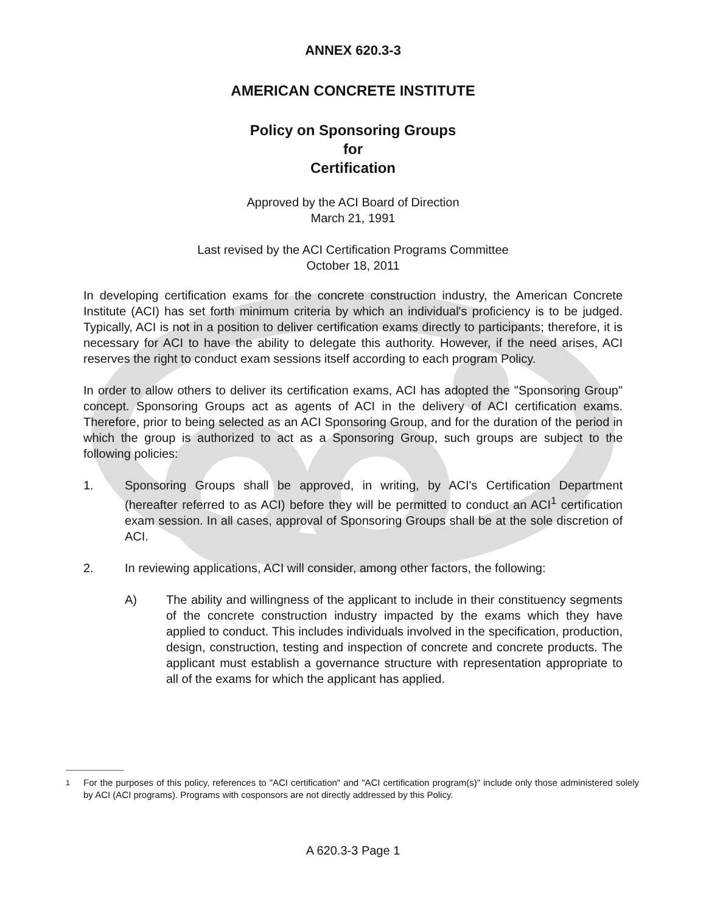ANNEX 620.3-3
AMERICAN CONCRETE INSTITUTE
Policy on Sponsoring Groups
for
Certification
Approved by the ACI Board of Direction
March 21, 1991
Last revised by the ACI Certification Programs Committee
October 18, 2011
In developing certification exams for the concrete construction industry, the American Concrete Institute (ACI) has set forth minimum criteria by which an individual's proficiency is to be judged. Typically, ACI is not in a position to deliver certification exams directly to participants; therefore, it is necessary for ACI to have the ability to delegate this authority. However, if the need arises, ACI reserves the right to conduct exam sessions itself according to each program Policy.
In order to allow others to deliver its certification exams, ACI has adopted the "Sponsoring Group" concept. Sponsoring Groups act as agents of ACI in the delivery of ACI certification exams. Therefore, prior to being selected as an ACI Sponsoring Group, and for the duration of the period in which the group is authorized to act as a Sponsoring Group, such groups are subject to the following policies:
1. Sponsoring Groups shall be approved, in writing, by ACI's Certification Department (hereafter referred to as ACI) before they will be permitted to conduct an ACI<sup>1</sup> certification exam session. In all cases, approval of Sponsoring Groups shall be at the sole discretion of ACI.
2. In reviewing applications, ACI will consider, among other factors, the following:
A) The ability and willingness of the applicant to include in their constituency segments of the concrete construction industry impacted by the exams which they have applied to conduct. This includes individuals involved in the specification, production, design, construction, testing and inspection of concrete and concrete products. The applicant must establish a governance structure with representation appropriate to all of the exams for which the applicant has applied.
<sup>1</sup> For the purposes of this policy, references to "ACI certification" and "ACI certification program(s)" include only those administered solely by ACI (ACI programs). Programs with cosponsors are not directly addressed by this Policy.
A 620.3-3 Page 1